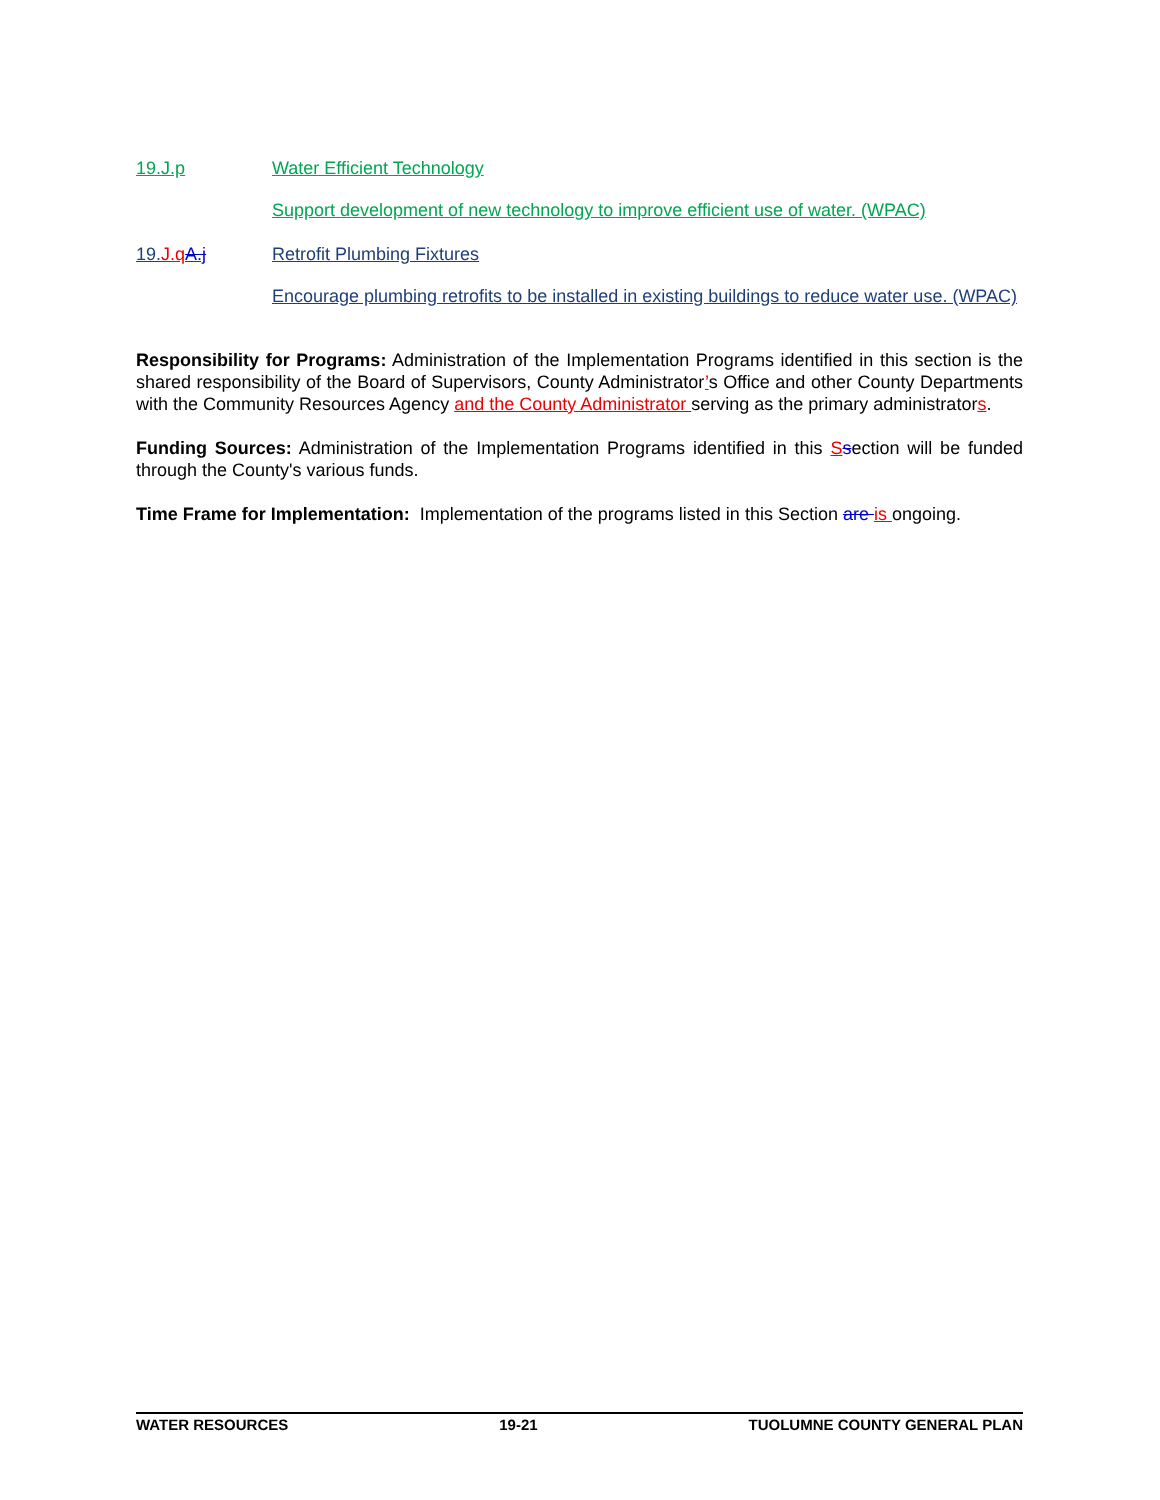19.J.p Water Efficient Technology
Support development of new technology to improve efficient use of water. (WPAC)
19.J.q A.j Retrofit Plumbing Fixtures
Encourage plumbing retrofits to be installed in existing buildings to reduce water use. (WPAC)
Responsibility for Programs: Administration of the Implementation Programs identified in this section is the shared responsibility of the Board of Supervisors, County Administrator’s Office and other County Departments with the Community Resources Agency and the County Administrator serving as the primary administrators.
Funding Sources: Administration of the Implementation Programs identified in this Ssection will be funded through the County's various funds.
Time Frame for Implementation: Implementation of the programs listed in this Section are is ongoing.
WATER RESOURCES 19-21 TUOLUMNE COUNTY GENERAL PLAN